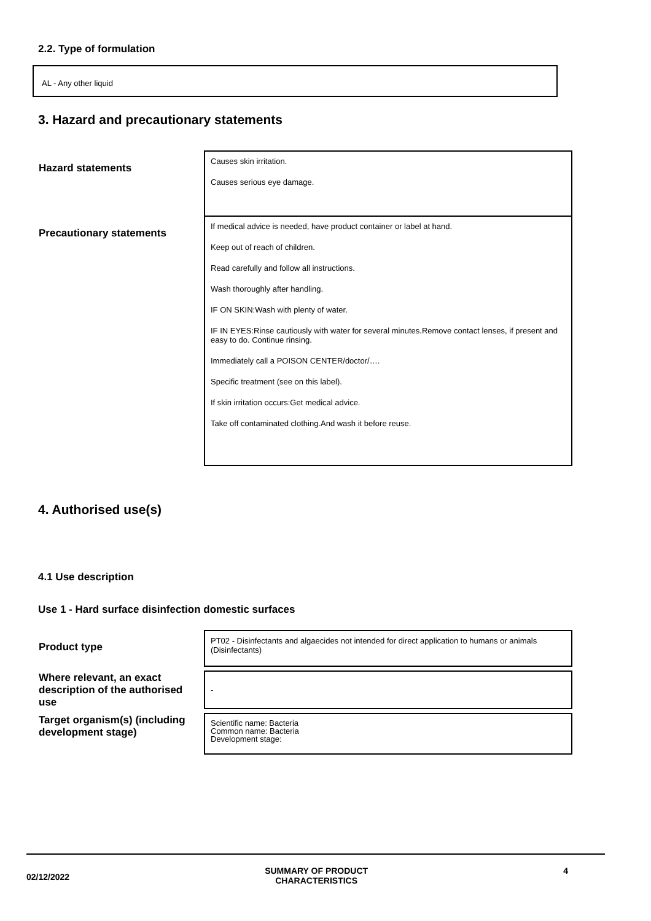2.2. Type of formulation
AL - Any other liquid
3. Hazard and precautionary statements
| Hazard statements | Causes skin irritation. Causes serious eye damage. |
| Precautionary statements | If medical advice is needed, have product container or label at hand. Keep out of reach of children. Read carefully and follow all instructions. Wash thoroughly after handling. IF ON SKIN:Wash with plenty of water. IF IN EYES:Rinse cautiously with water for several minutes.Remove contact lenses, if present and easy to do. Continue rinsing. Immediately call a POISON CENTER/doctor/…. Specific treatment (see on this label). If skin irritation occurs:Get medical advice. Take off contaminated clothing.And wash it before reuse. |
4. Authorised use(s)
4.1 Use description
Use 1 - Hard surface disinfection domestic surfaces
| Product type | PT02 - Disinfectants and algaecides not intended for direct application to humans or animals (Disinfectants) |
| Where relevant, an exact description of the authorised use | - |
| Target organism(s) (including development stage) | Scientific name: Bacteria Common name: Bacteria Development stage: |
02/12/2022 SUMMARY OF PRODUCT
CHARACTERISTICS 4